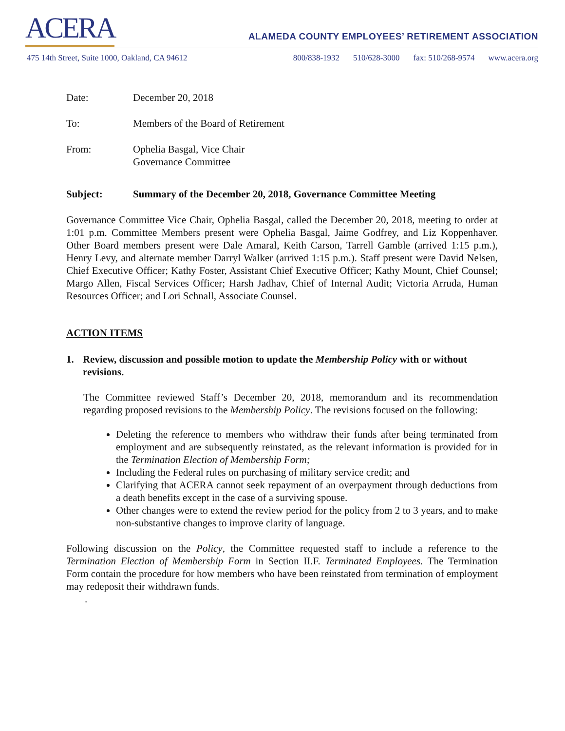ACERA
ALAMEDA COUNTY EMPLOYEES’ RETIREMENT ASSOCIATION
475 14th Street, Suite 1000, Oakland, CA 94612
800/838-1932 510/628-3000 fax: 510/268-9574 www.acera.org
Date: December 20, 2018
To: Members of the Board of Retirement
From: Ophelia Basgal, Vice Chair
Governance Committee
Subject: Summary of the December 20, 2018, Governance Committee Meeting
Governance Committee Vice Chair, Ophelia Basgal, called the December 20, 2018, meeting to order at 1:01 p.m. Committee Members present were Ophelia Basgal, Jaime Godfrey, and Liz Koppenhaver. Other Board members present were Dale Amaral, Keith Carson, Tarrell Gamble (arrived 1:15 p.m.), Henry Levy, and alternate member Darryl Walker (arrived 1:15 p.m.). Staff present were David Nelsen, Chief Executive Officer; Kathy Foster, Assistant Chief Executive Officer; Kathy Mount, Chief Counsel; Margo Allen, Fiscal Services Officer; Harsh Jadhav, Chief of Internal Audit; Victoria Arruda, Human Resources Officer; and Lori Schnall, Associate Counsel.
ACTION ITEMS
1. Review, discussion and possible motion to update the Membership Policy with or without revisions.
The Committee reviewed Staff’s December 20, 2018, memorandum and its recommendation regarding proposed revisions to the Membership Policy. The revisions focused on the following:
Deleting the reference to members who withdraw their funds after being terminated from employment and are subsequently reinstated, as the relevant information is provided for in the Termination Election of Membership Form;
Including the Federal rules on purchasing of military service credit; and
Clarifying that ACERA cannot seek repayment of an overpayment through deductions from a death benefits except in the case of a surviving spouse.
Other changes were to extend the review period for the policy from 2 to 3 years, and to make non-substantive changes to improve clarity of language.
Following discussion on the Policy, the Committee requested staff to include a reference to the Termination Election of Membership Form in Section II.F. Terminated Employees. The Termination Form contain the procedure for how members who have been reinstated from termination of employment may redeposit their withdrawn funds.
.